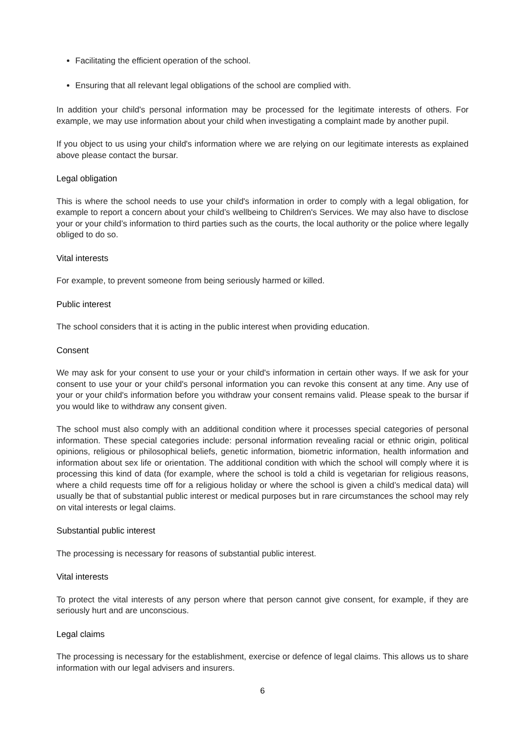Facilitating the efficient operation of the school.
Ensuring that all relevant legal obligations of the school are complied with.
In addition your child's personal information may be processed for the legitimate interests of others. For example, we may use information about your child when investigating a complaint made by another pupil.
If you object to us using your child's information where we are relying on our legitimate interests as explained above please contact the bursar.
Legal obligation
This is where the school needs to use your child's information in order to comply with a legal obligation, for example to report a concern about your child’s wellbeing to Children's Services. We may also have to disclose your or your child’s information to third parties such as the courts, the local authority or the police where legally obliged to do so.
Vital interests
For example, to prevent someone from being seriously harmed or killed.
Public interest
The school considers that it is acting in the public interest when providing education.
Consent
We may ask for your consent to use your or your child's information in certain other ways. If we ask for your consent to use your or your child's personal information you can revoke this consent at any time. Any use of your or your child's information before you withdraw your consent remains valid. Please speak to the bursar if you would like to withdraw any consent given.
The school must also comply with an additional condition where it processes special categories of personal information. These special categories include: personal information revealing racial or ethnic origin, political opinions, religious or philosophical beliefs, genetic information, biometric information, health information and information about sex life or orientation. The additional condition with which the school will comply where it is processing this kind of data (for example, where the school is told a child is vegetarian for religious reasons, where a child requests time off for a religious holiday or where the school is given a child’s medical data) will usually be that of substantial public interest or medical purposes but in rare circumstances the school may rely on vital interests or legal claims.
Substantial public interest
The processing is necessary for reasons of substantial public interest.
Vital interests
To protect the vital interests of any person where that person cannot give consent, for example, if they are seriously hurt and are unconscious.
Legal claims
The processing is necessary for the establishment, exercise or defence of legal claims. This allows us to share information with our legal advisers and insurers.
6